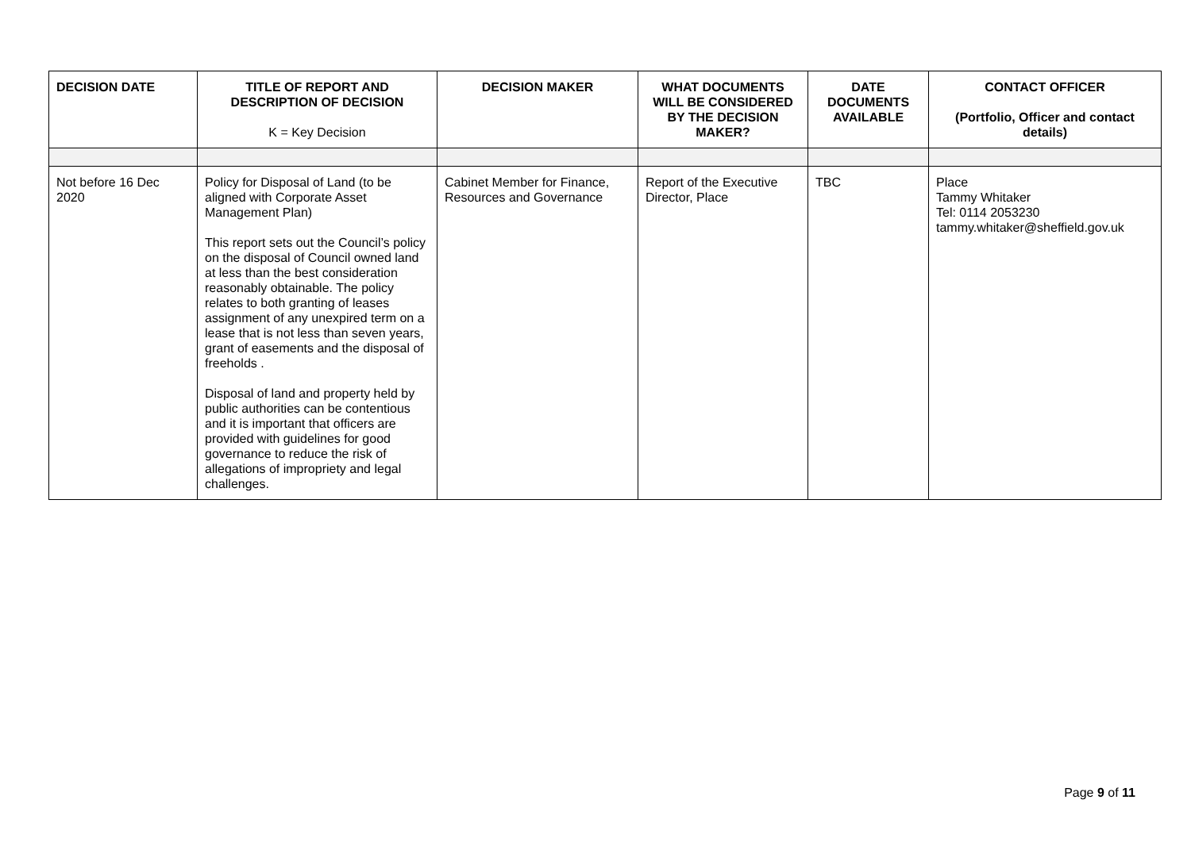| DECISION DATE | TITLE OF REPORT AND DESCRIPTION OF DECISION K = Key Decision | DECISION MAKER | WHAT DOCUMENTS WILL BE CONSIDERED BY THE DECISION MAKER? | DATE DOCUMENTS AVAILABLE | CONTACT OFFICER (Portfolio, Officer and contact details) |
| --- | --- | --- | --- | --- | --- |
| Not before 16 Dec 2020 | Policy for Disposal of Land (to be aligned with Corporate Asset Management Plan) This report sets out the Council’s policy on the disposal of Council owned land at less than the best consideration reasonably obtainable. The policy relates to both granting of leases assignment of any unexpired term on a lease that is not less than seven years, grant of easements and the disposal of freeholds . Disposal of land and property held by public authorities can be contentious and it is important that officers are provided with guidelines for good governance to reduce the risk of allegations of impropriety and legal challenges. | Cabinet Member for Finance, Resources and Governance | Report of the Executive Director, Place | TBC | Place Tammy Whitaker Tel: 0114 2053230 tammy.whitaker@sheffield.gov.uk |
Page 9 of 11